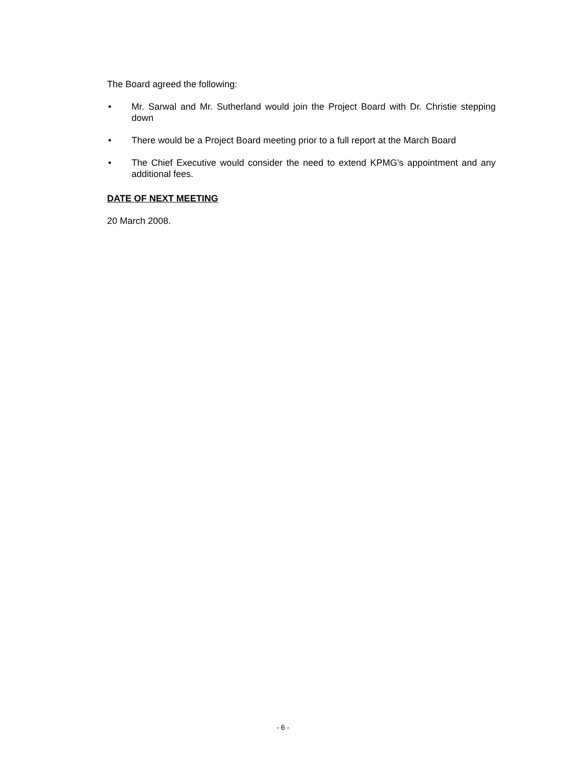The Board agreed the following:
• Mr. Sarwal and Mr. Sutherland would join the Project Board with Dr. Christie stepping down
• There would be a Project Board meeting prior to a full report at the March Board
• The Chief Executive would consider the need to extend KPMG's appointment and any additional fees.
DATE OF NEXT MEETING
20 March 2008.
- 6 -